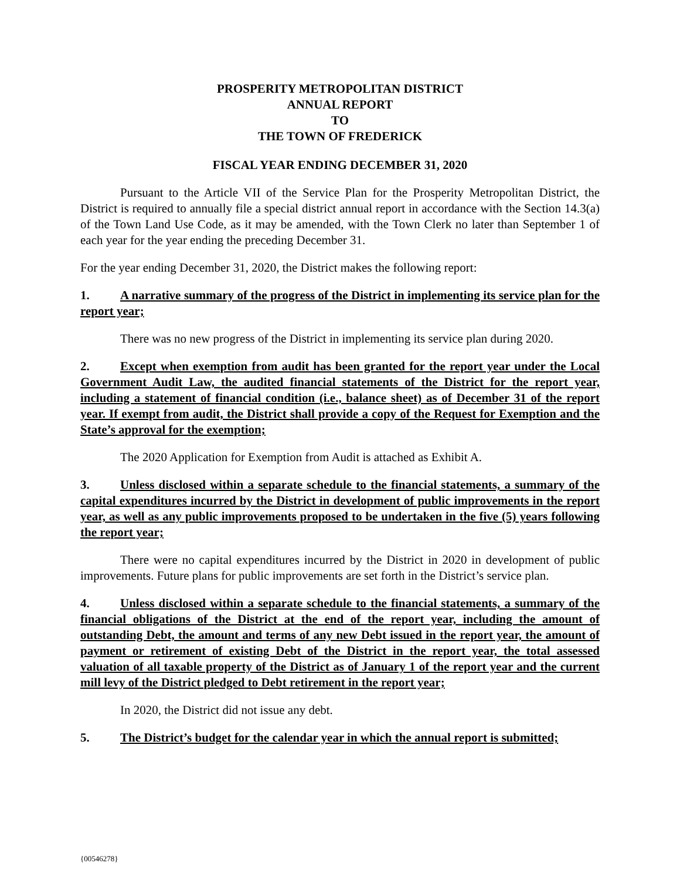PROSPERITY METROPOLITAN DISTRICT
ANNUAL REPORT
TO
THE TOWN OF FREDERICK
FISCAL YEAR ENDING DECEMBER 31, 2020
Pursuant to the Article VII of the Service Plan for the Prosperity Metropolitan District, the District is required to annually file a special district annual report in accordance with the Section 14.3(a) of the Town Land Use Code, as it may be amended, with the Town Clerk no later than September 1 of each year for the year ending the preceding December 31.
For the year ending December 31, 2020, the District makes the following report:
1. A narrative summary of the progress of the District in implementing its service plan for the report year;
There was no new progress of the District in implementing its service plan during 2020.
2. Except when exemption from audit has been granted for the report year under the Local Government Audit Law, the audited financial statements of the District for the report year, including a statement of financial condition (i.e., balance sheet) as of December 31 of the report year. If exempt from audit, the District shall provide a copy of the Request for Exemption and the State’s approval for the exemption;
The 2020 Application for Exemption from Audit is attached as Exhibit A.
3. Unless disclosed within a separate schedule to the financial statements, a summary of the capital expenditures incurred by the District in development of public improvements in the report year, as well as any public improvements proposed to be undertaken in the five (5) years following the report year;
There were no capital expenditures incurred by the District in 2020 in development of public improvements. Future plans for public improvements are set forth in the District’s service plan.
4. Unless disclosed within a separate schedule to the financial statements, a summary of the financial obligations of the District at the end of the report year, including the amount of outstanding Debt, the amount and terms of any new Debt issued in the report year, the amount of payment or retirement of existing Debt of the District in the report year, the total assessed valuation of all taxable property of the District as of January 1 of the report year and the current mill levy of the District pledged to Debt retirement in the report year;
In 2020, the District did not issue any debt.
5. The District’s budget for the calendar year in which the annual report is submitted;
{00546278}